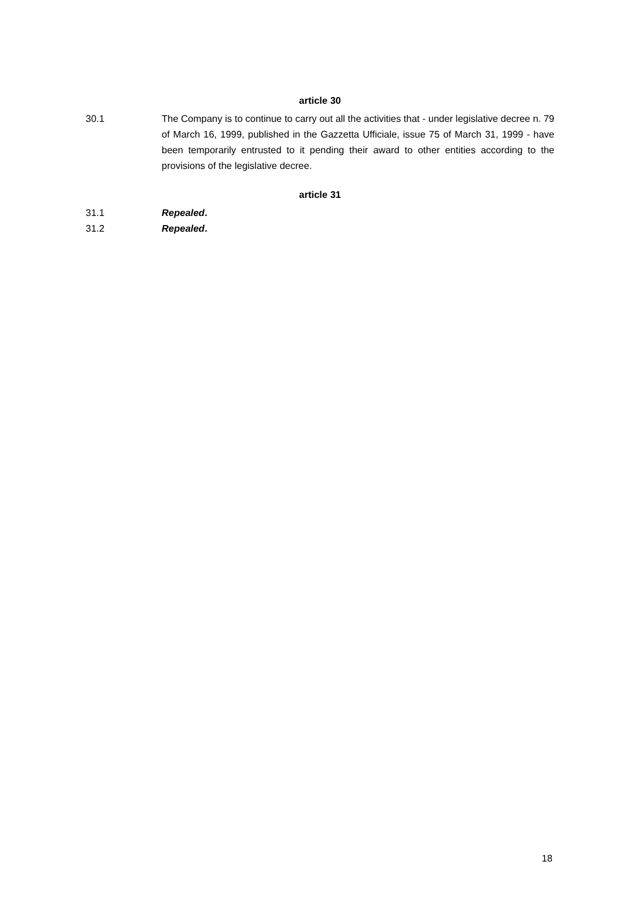article 30
30.1 The Company is to continue to carry out all the activities that - under legislative decree n. 79 of March 16, 1999, published in the Gazzetta Ufficiale, issue 75 of March 31, 1999 - have been temporarily entrusted to it pending their award to other entities according to the provisions of the legislative decree.
article 31
31.1 Repealed.
31.2 Repealed.
18